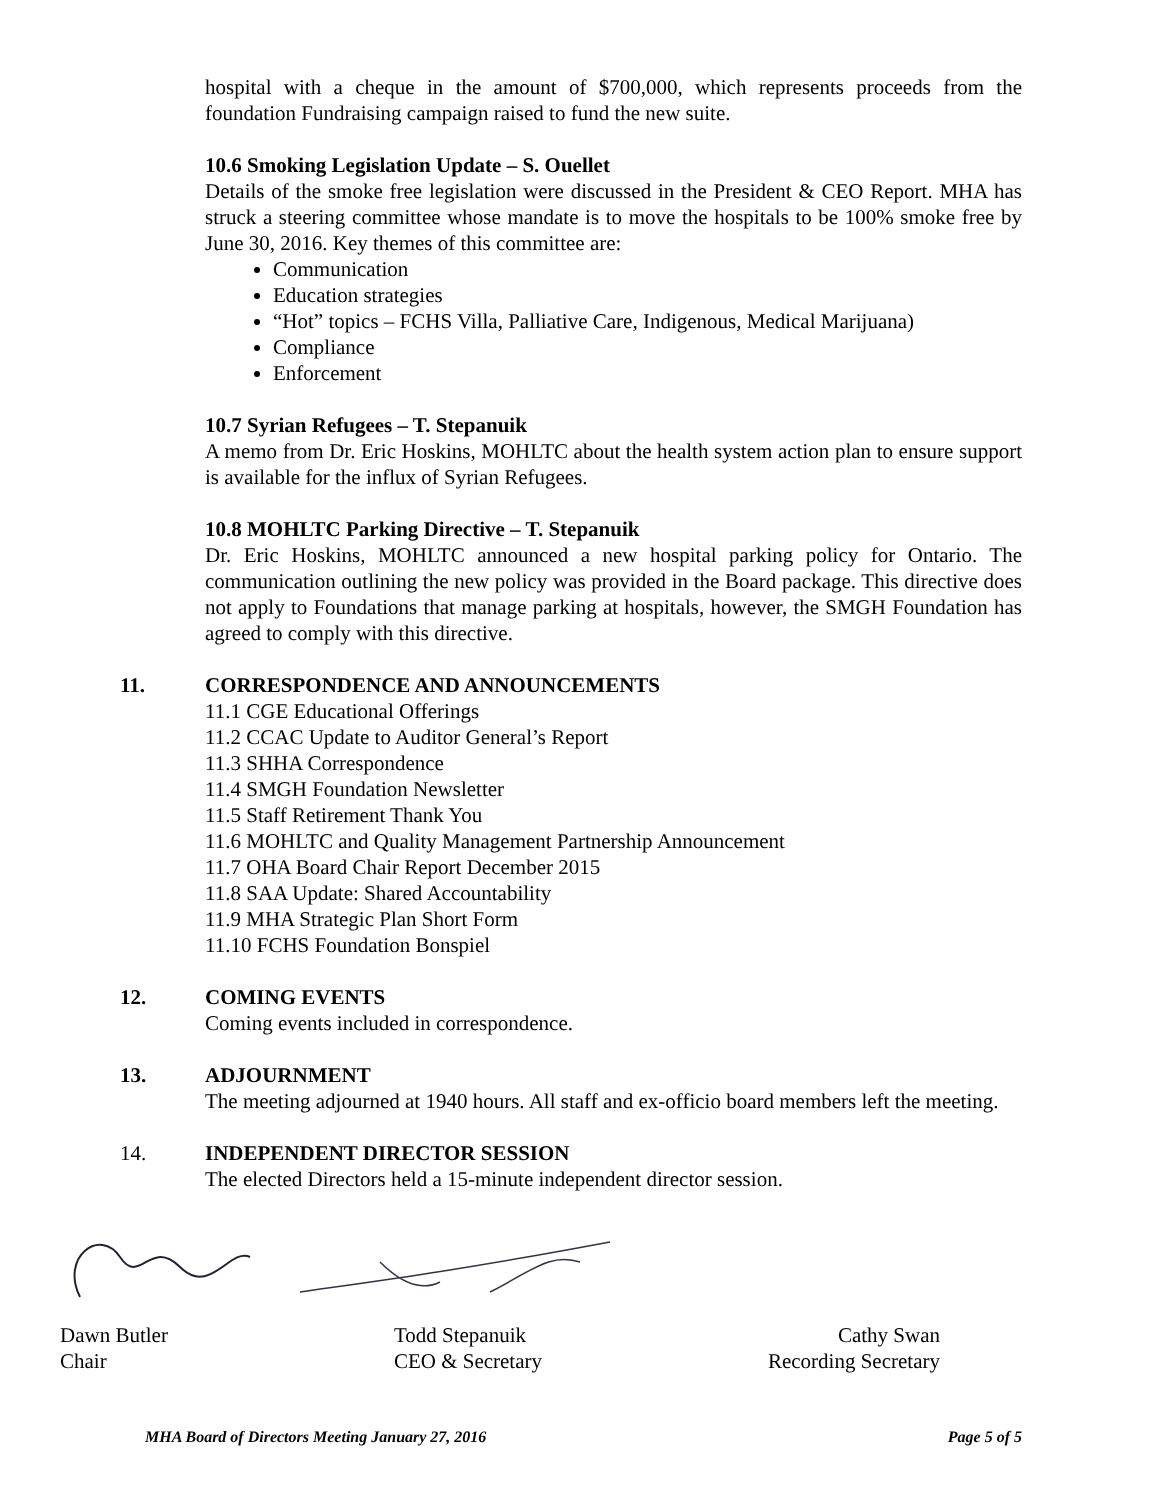hospital with a cheque in the amount of $700,000, which represents proceeds from the foundation Fundraising campaign raised to fund the new suite.
10.6 Smoking Legislation Update – S. Ouellet
Details of the smoke free legislation were discussed in the President & CEO Report. MHA has struck a steering committee whose mandate is to move the hospitals to be 100% smoke free by June 30, 2016. Key themes of this committee are:
Communication
Education strategies
“Hot” topics – FCHS Villa, Palliative Care, Indigenous, Medical Marijuana)
Compliance
Enforcement
10.7 Syrian Refugees – T. Stepanuik
A memo from Dr. Eric Hoskins, MOHLTC about the health system action plan to ensure support is available for the influx of Syrian Refugees.
10.8 MOHLTC Parking Directive – T. Stepanuik
Dr. Eric Hoskins, MOHLTC announced a new hospital parking policy for Ontario. The communication outlining the new policy was provided in the Board package. This directive does not apply to Foundations that manage parking at hospitals, however, the SMGH Foundation has agreed to comply with this directive.
11. CORRESPONDENCE AND ANNOUNCEMENTS
11.1 CGE Educational Offerings
11.2 CCAC Update to Auditor General’s Report
11.3 SHHA Correspondence
11.4 SMGH Foundation Newsletter
11.5 Staff Retirement Thank You
11.6 MOHLTC and Quality Management Partnership Announcement
11.7 OHA Board Chair Report December 2015
11.8 SAA Update: Shared Accountability
11.9 MHA Strategic Plan Short Form
11.10 FCHS Foundation Bonspiel
12. COMING EVENTS
Coming events included in correspondence.
13. ADJOURNMENT
The meeting adjourned at 1940 hours. All staff and ex-officio board members left the meeting.
14. INDEPENDENT DIRECTOR SESSION
The elected Directors held a 15-minute independent director session.
Dawn Butler
Chair Todd Stepanuik
CEO & Secretary Cathy Swan
Recording Secretary
MHA Board of Directors Meeting January 27, 2016 Page 5 of 5